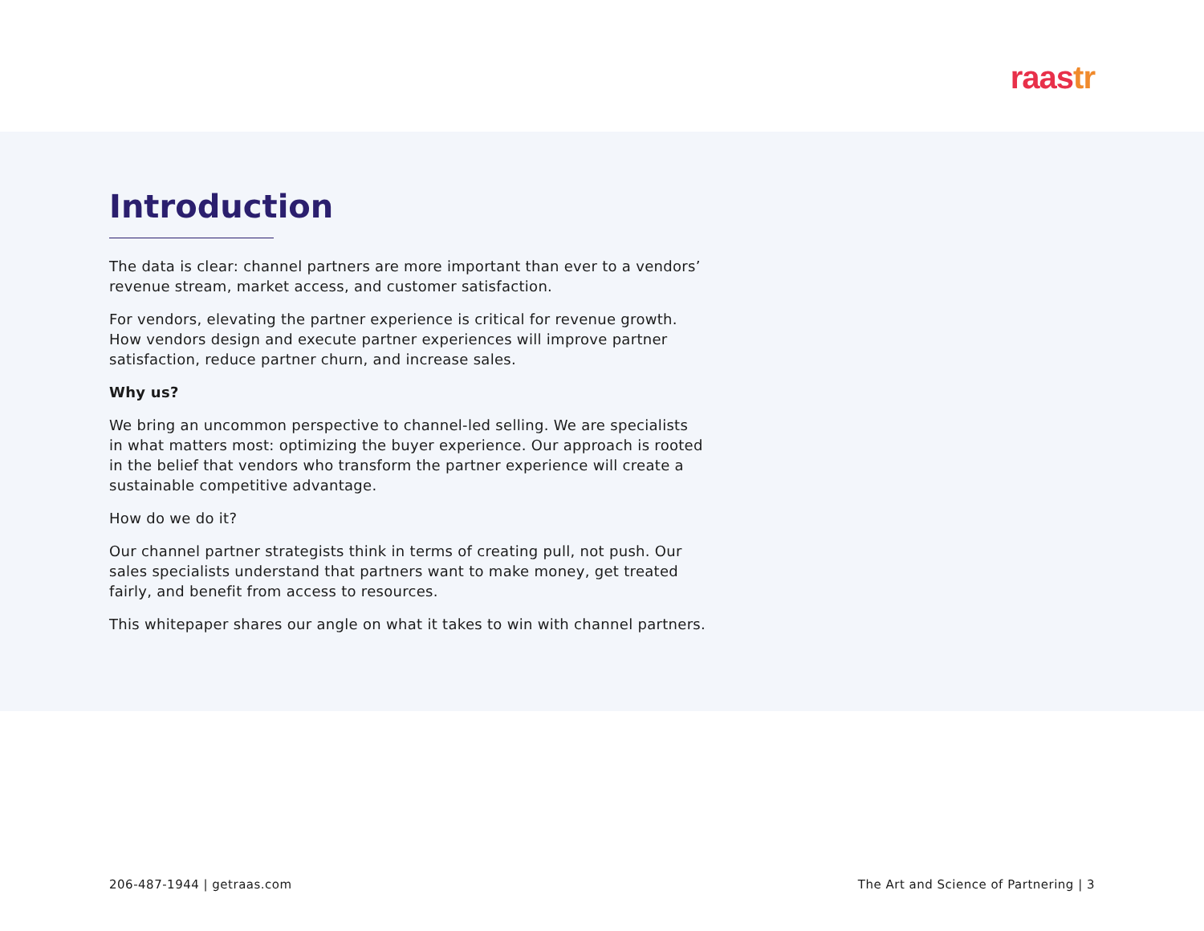raastr
Introduction
The data is clear: channel partners are more important than ever to a vendors’ revenue stream, market access, and customer satisfaction.
For vendors, elevating the partner experience is critical for revenue growth. How vendors design and execute partner experiences will improve partner satisfaction, reduce partner churn, and increase sales.
Why us?
We bring an uncommon perspective to channel-led selling. We are specialists in what matters most: optimizing the buyer experience. Our approach is rooted in the belief that vendors who transform the partner experience will create a sustainable competitive advantage.
How do we do it?
Our channel partner strategists think in terms of creating pull, not push. Our sales specialists understand that partners want to make money, get treated fairly, and benefit from access to resources.
This whitepaper shares our angle on what it takes to win with channel partners.
206-487-1944 | getraas.com The Art and Science of Partnering | 3